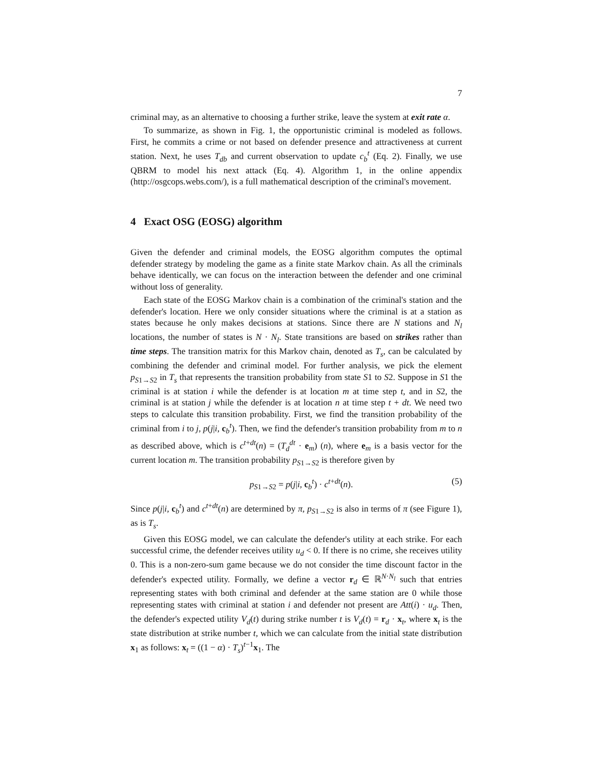7
criminal may, as an alternative to choosing a further strike, leave the system at exit rate α.
To summarize, as shown in Fig. 1, the opportunistic criminal is modeled as follows. First, he commits a crime or not based on defender presence and attractiveness at current station. Next, he uses T<sub>db</sub> and current observation to update c<sub>b</sub><sup>t</sup> (Eq. 2). Finally, we use QBRM to model his next attack (Eq. 4). Algorithm 1, in the online appendix (http://osgcops.webs.com/), is a full mathematical description of the criminal's movement.
4 Exact OSG (EOSG) algorithm
Given the defender and criminal models, the EOSG algorithm computes the optimal defender strategy by modeling the game as a finite state Markov chain. As all the criminals behave identically, we can focus on the interaction between the defender and one criminal without loss of generality.
Each state of the EOSG Markov chain is a combination of the criminal's station and the defender's location. Here we only consider situations where the criminal is at a station as states because he only makes decisions at stations. Since there are N stations and N<sub>l</sub> locations, the number of states is N · N<sub>l</sub>. State transitions are based on strikes rather than time steps. The transition matrix for this Markov chain, denoted as T<sub>s</sub>, can be calculated by combining the defender and criminal model. For further analysis, we pick the element p<sub>S1→S2</sub> in T<sub>s</sub> that represents the transition probability from state S1 to S2. Suppose in S1 the criminal is at station i while the defender is at location m at time step t, and in S2, the criminal is at station j while the defender is at location n at time step t + dt. We need two steps to calculate this transition probability. First, we find the transition probability of the criminal from i to j, p(j|i, c<sub>b</sub><sup>t</sup>). Then, we find the defender's transition probability from m to n as described above, which is c<sup>t+dt</sup>(n) = (T<sub>d</sub><sup>dt</sup> · e<sub>m</sub>) (n), where e<sub>m</sub> is a basis vector for the current location m. The transition probability p<sub>S1→S2</sub> is therefore given by
p<sub>S1→S2</sub> = p(j|i, c<sub>b</sub><sup>t</sup>) · c<sup>t+dt</sup>(n). (5)
Since p(j|i, c<sub>b</sub><sup>t</sup>) and c<sup>t+dt</sup>(n) are determined by π, p<sub>S1→S2</sub> is also in terms of π (see Figure 1), as is T<sub>s</sub>.
Given this EOSG model, we can calculate the defender's utility at each strike. For each successful crime, the defender receives utility u<sub>d</sub> < 0. If there is no crime, she receives utility 0. This is a non-zero-sum game because we do not consider the time discount factor in the defender's expected utility. Formally, we define a vector r<sub>d</sub> ∈ ℝ<sup>N·N<sub>l</sub></sup> such that entries representing states with both criminal and defender at the same station are 0 while those representing states with criminal at station i and defender not present are Att(i) · u<sub>d</sub>. Then, the defender's expected utility V<sub>d</sub>(t) during strike number t is V<sub>d</sub>(t) = r<sub>d</sub> · x<sub>t</sub>, where x<sub>t</sub> is the state distribution at strike number t, which we can calculate from the initial state distribution x<sub>1</sub> as follows: x<sub>t</sub> = ((1 − α) · T<sub>s</sub>)<sup>t−1</sup>x<sub>1</sub>. The